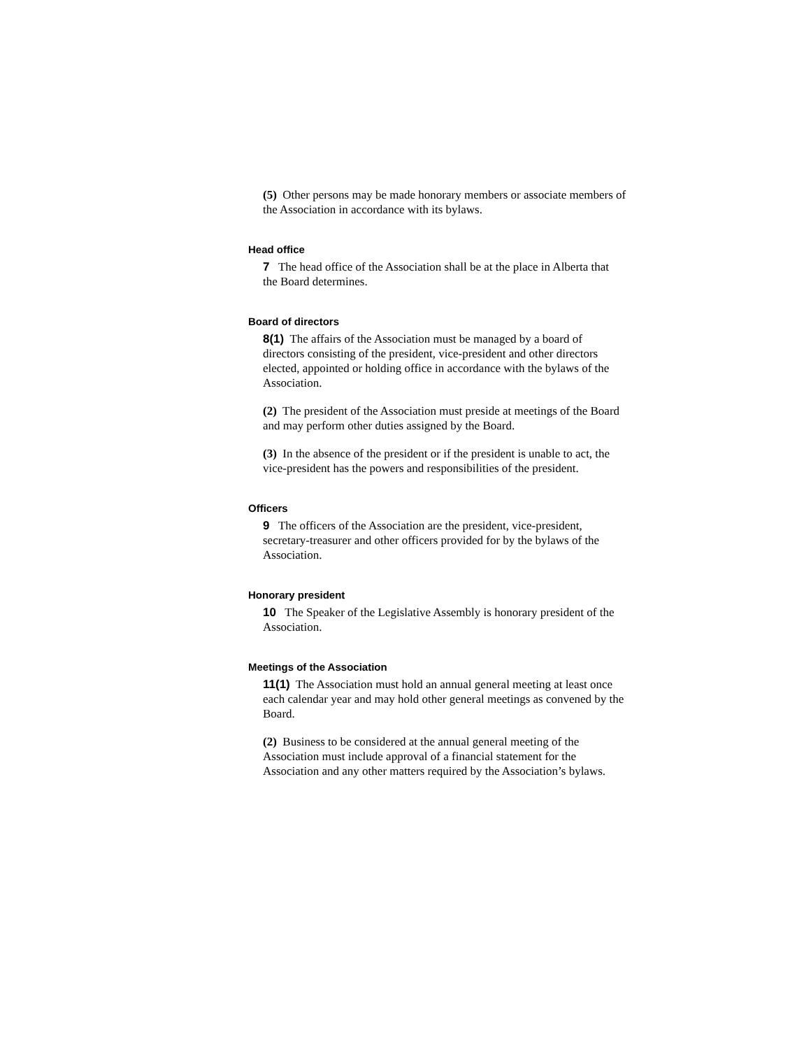(5) Other persons may be made honorary members or associate members of the Association in accordance with its bylaws.
Head office
7 The head office of the Association shall be at the place in Alberta that the Board determines.
Board of directors
8(1) The affairs of the Association must be managed by a board of directors consisting of the president, vice-president and other directors elected, appointed or holding office in accordance with the bylaws of the Association.
(2) The president of the Association must preside at meetings of the Board and may perform other duties assigned by the Board.
(3) In the absence of the president or if the president is unable to act, the vice-president has the powers and responsibilities of the president.
Officers
9 The officers of the Association are the president, vice-president, secretary-treasurer and other officers provided for by the bylaws of the Association.
Honorary president
10 The Speaker of the Legislative Assembly is honorary president of the Association.
Meetings of the Association
11(1) The Association must hold an annual general meeting at least once each calendar year and may hold other general meetings as convened by the Board.
(2) Business to be considered at the annual general meeting of the Association must include approval of a financial statement for the Association and any other matters required by the Association’s bylaws.